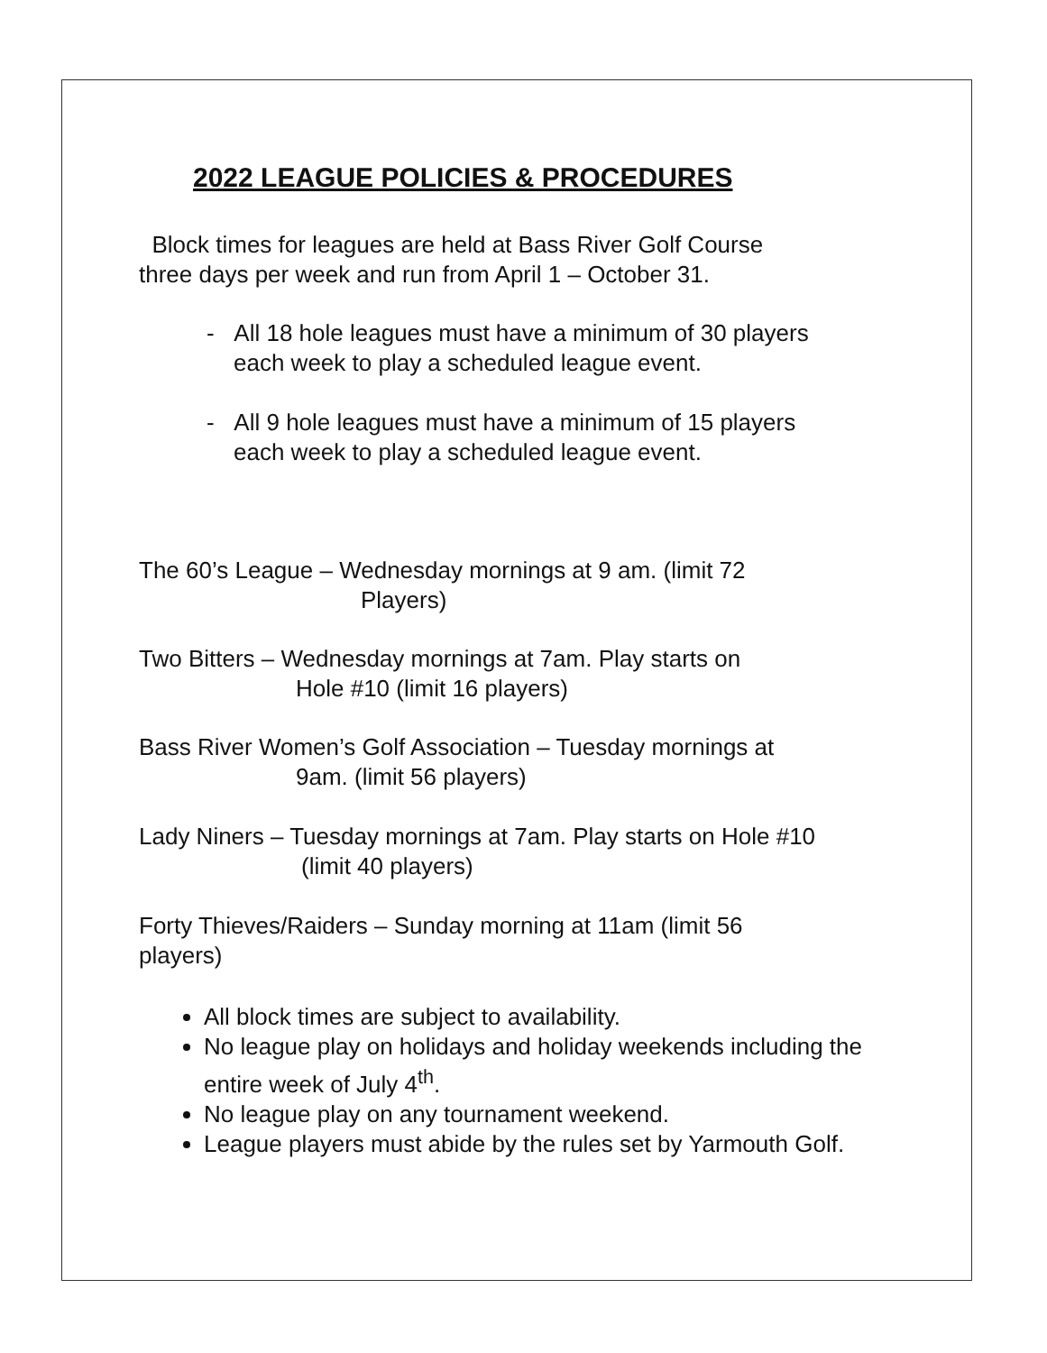2022 LEAGUE POLICIES & PROCEDURES
Block times for leagues are held at Bass River Golf Course
three days per week and run from April 1 – October 31.
- All 18 hole leagues must have a minimum of 30 players
each week to play a scheduled league event.
- All 9 hole leagues must have a minimum of 15 players
each week to play a scheduled league event.
The 60’s League – Wednesday mornings at 9 am. (limit 72
Players)
Two Bitters – Wednesday mornings at 7am. Play starts on
Hole #10 (limit 16 players)
Bass River Women’s Golf Association – Tuesday mornings at
9am. (limit 56 players)
Lady Niners – Tuesday mornings at 7am. Play starts on Hole #10
(limit 40 players)
Forty Thieves/Raiders – Sunday morning at 11am (limit 56
players)
All block times are subject to availability.
No league play on holidays and holiday weekends including the entire week of July 4<sup>th</sup>.
No league play on any tournament weekend.
League players must abide by the rules set by Yarmouth Golf.